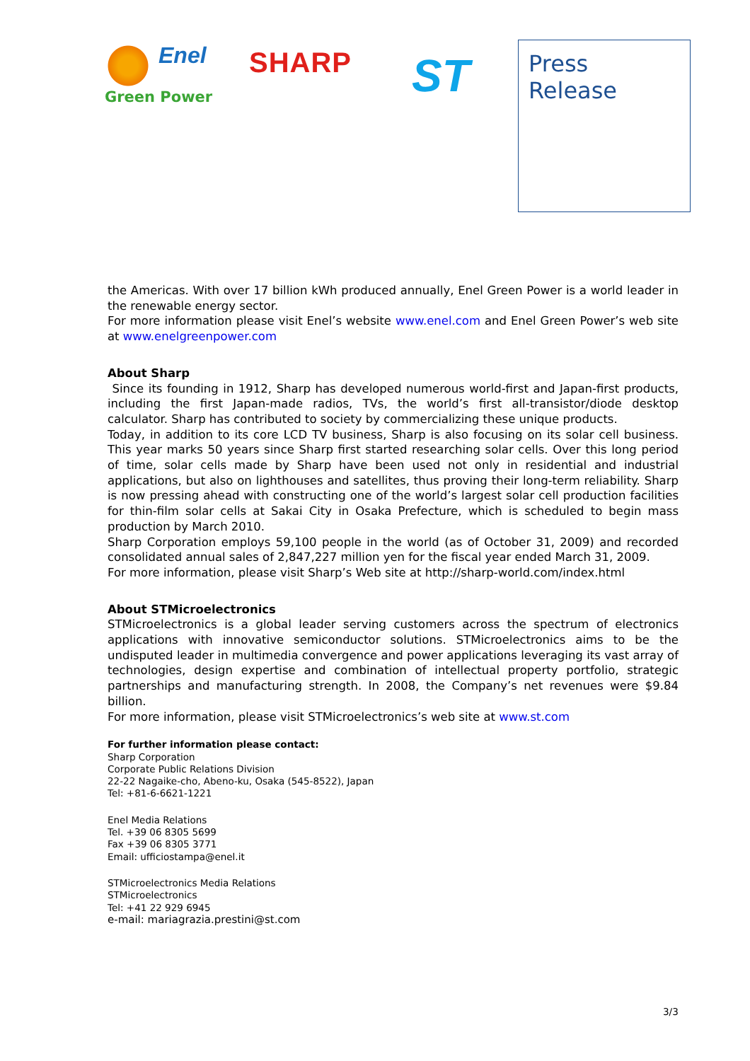Enel
Green Power
SHARP ST
Press
Release
the Americas. With over 17 billion kWh produced annually, Enel Green Power is a world leader in the renewable energy sector.
For more information please visit Enel’s website www.enel.com and Enel Green Power’s web site at www.enelgreenpower.com
About Sharp
Since its founding in 1912, Sharp has developed numerous world-first and Japan-first products, including the first Japan-made radios, TVs, the world’s first all-transistor/diode desktop calculator. Sharp has contributed to society by commercializing these unique products.
Today, in addition to its core LCD TV business, Sharp is also focusing on its solar cell business. This year marks 50 years since Sharp first started researching solar cells. Over this long period of time, solar cells made by Sharp have been used not only in residential and industrial applications, but also on lighthouses and satellites, thus proving their long-term reliability. Sharp is now pressing ahead with constructing one of the world’s largest solar cell production facilities for thin-film solar cells at Sakai City in Osaka Prefecture, which is scheduled to begin mass production by March 2010.
Sharp Corporation employs 59,100 people in the world (as of October 31, 2009) and recorded consolidated annual sales of 2,847,227 million yen for the fiscal year ended March 31, 2009.
For more information, please visit Sharp’s Web site at http://sharp-world.com/index.html
About STMicroelectronics
STMicroelectronics is a global leader serving customers across the spectrum of electronics applications with innovative semiconductor solutions. STMicroelectronics aims to be the undisputed leader in multimedia convergence and power applications leveraging its vast array of technologies, design expertise and combination of intellectual property portfolio, strategic partnerships and manufacturing strength. In 2008, the Company’s net revenues were $9.84 billion.
For more information, please visit STMicroelectronics’s web site at www.st.com
For further information please contact:
Sharp Corporation
Corporate Public Relations Division
22-22 Nagaike-cho, Abeno-ku, Osaka (545-8522), Japan
Tel: +81-6-6621-1221
Enel Media Relations
Tel. +39 06 8305 5699
Fax +39 06 8305 3771
Email: ufficiostampa@enel.it
STMicroelectronics Media Relations
STMicroelectronics
Tel: +41 22 929 6945
e-mail: mariagrazia.prestini@st.com
3/3